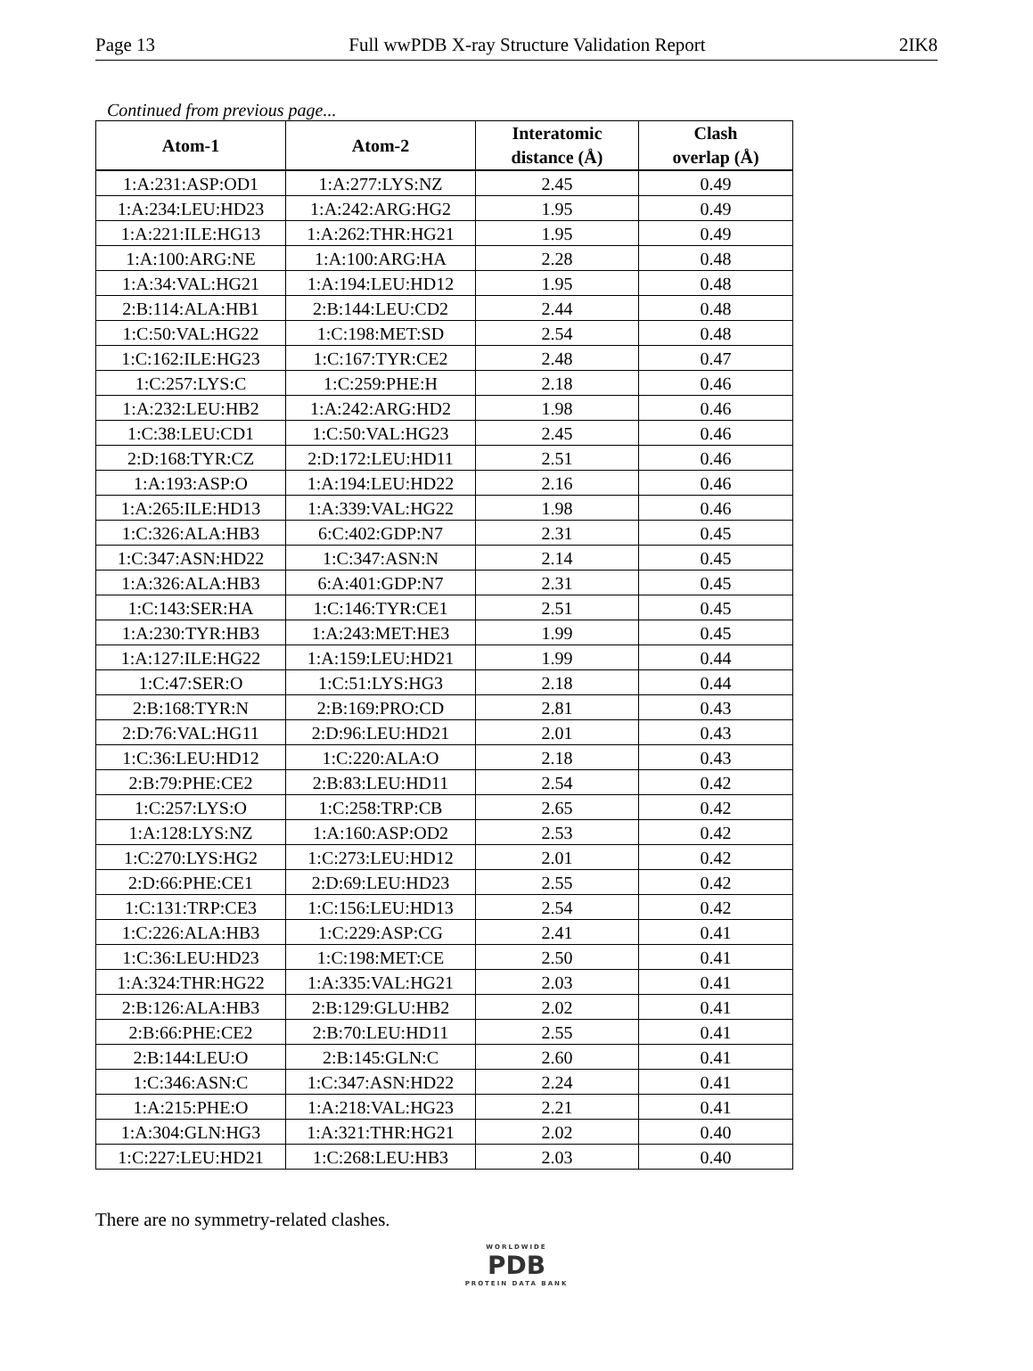Page 13 Full wwPDB X-ray Structure Validation Report 2IK8
Continued from previous page...
| Atom-1 | Atom-2 | Interatomic distance (Å) | Clash overlap (Å) |
| --- | --- | --- | --- |
| 1:A:231:ASP:OD1 | 1:A:277:LYS:NZ | 2.45 | 0.49 |
| 1:A:234:LEU:HD23 | 1:A:242:ARG:HG2 | 1.95 | 0.49 |
| 1:A:221:ILE:HG13 | 1:A:262:THR:HG21 | 1.95 | 0.49 |
| 1:A:100:ARG:NE | 1:A:100:ARG:HA | 2.28 | 0.48 |
| 1:A:34:VAL:HG21 | 1:A:194:LEU:HD12 | 1.95 | 0.48 |
| 2:B:114:ALA:HB1 | 2:B:144:LEU:CD2 | 2.44 | 0.48 |
| 1:C:50:VAL:HG22 | 1:C:198:MET:SD | 2.54 | 0.48 |
| 1:C:162:ILE:HG23 | 1:C:167:TYR:CE2 | 2.48 | 0.47 |
| 1:C:257:LYS:C | 1:C:259:PHE:H | 2.18 | 0.46 |
| 1:A:232:LEU:HB2 | 1:A:242:ARG:HD2 | 1.98 | 0.46 |
| 1:C:38:LEU:CD1 | 1:C:50:VAL:HG23 | 2.45 | 0.46 |
| 2:D:168:TYR:CZ | 2:D:172:LEU:HD11 | 2.51 | 0.46 |
| 1:A:193:ASP:O | 1:A:194:LEU:HD22 | 2.16 | 0.46 |
| 1:A:265:ILE:HD13 | 1:A:339:VAL:HG22 | 1.98 | 0.46 |
| 1:C:326:ALA:HB3 | 6:C:402:GDP:N7 | 2.31 | 0.45 |
| 1:C:347:ASN:HD22 | 1:C:347:ASN:N | 2.14 | 0.45 |
| 1:A:326:ALA:HB3 | 6:A:401:GDP:N7 | 2.31 | 0.45 |
| 1:C:143:SER:HA | 1:C:146:TYR:CE1 | 2.51 | 0.45 |
| 1:A:230:TYR:HB3 | 1:A:243:MET:HE3 | 1.99 | 0.45 |
| 1:A:127:ILE:HG22 | 1:A:159:LEU:HD21 | 1.99 | 0.44 |
| 1:C:47:SER:O | 1:C:51:LYS:HG3 | 2.18 | 0.44 |
| 2:B:168:TYR:N | 2:B:169:PRO:CD | 2.81 | 0.43 |
| 2:D:76:VAL:HG11 | 2:D:96:LEU:HD21 | 2.01 | 0.43 |
| 1:C:36:LEU:HD12 | 1:C:220:ALA:O | 2.18 | 0.43 |
| 2:B:79:PHE:CE2 | 2:B:83:LEU:HD11 | 2.54 | 0.42 |
| 1:C:257:LYS:O | 1:C:258:TRP:CB | 2.65 | 0.42 |
| 1:A:128:LYS:NZ | 1:A:160:ASP:OD2 | 2.53 | 0.42 |
| 1:C:270:LYS:HG2 | 1:C:273:LEU:HD12 | 2.01 | 0.42 |
| 2:D:66:PHE:CE1 | 2:D:69:LEU:HD23 | 2.55 | 0.42 |
| 1:C:131:TRP:CE3 | 1:C:156:LEU:HD13 | 2.54 | 0.42 |
| 1:C:226:ALA:HB3 | 1:C:229:ASP:CG | 2.41 | 0.41 |
| 1:C:36:LEU:HD23 | 1:C:198:MET:CE | 2.50 | 0.41 |
| 1:A:324:THR:HG22 | 1:A:335:VAL:HG21 | 2.03 | 0.41 |
| 2:B:126:ALA:HB3 | 2:B:129:GLU:HB2 | 2.02 | 0.41 |
| 2:B:66:PHE:CE2 | 2:B:70:LEU:HD11 | 2.55 | 0.41 |
| 2:B:144:LEU:O | 2:B:145:GLN:C | 2.60 | 0.41 |
| 1:C:346:ASN:C | 1:C:347:ASN:HD22 | 2.24 | 0.41 |
| 1:A:215:PHE:O | 1:A:218:VAL:HG23 | 2.21 | 0.41 |
| 1:A:304:GLN:HG3 | 1:A:321:THR:HG21 | 2.02 | 0.40 |
| 1:C:227:LEU:HD21 | 1:C:268:LEU:HB3 | 2.03 | 0.40 |
There are no symmetry-related clashes.
WORLDWIDE
PDB
PROTEIN DATA BANK